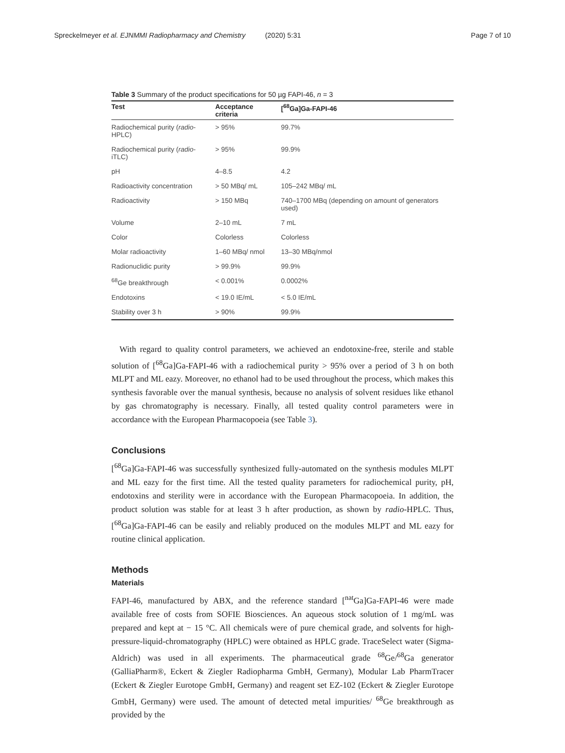Spreckelmeyer et al. EJNMMI Radiopharmacy and Chemistry (2020) 5:31 Page 7 of 10
Table 3 Summary of the product specifications for 50 µg FAPI-46, n = 3
| Test | Acceptance criteria | [<sup>68</sup>Ga]Ga-FAPI-46 |
| --- | --- | --- |
| Radiochemical purity ( radio - HPLC) | > 95% | 99.7% |
| Radiochemical purity ( radio - iTLC) | > 95% | 99.9% |
| pH | 4–8.5 | 4.2 |
| Radioactivity concentration | > 50 MBq/ mL | 105–242 MBq/ mL |
| Radioactivity | > 150 MBq | 740–1700 MBq (depending on amount of generators used) |
| Volume | 2–10 mL | 7 mL |
| Color | Colorless | Colorless |
| Molar radioactivity | 1–60 MBq/ nmol | 13–30 MBq/nmol |
| Radionuclidic purity | > 99.9% | 99.9% |
| <sup>68</sup>Ge breakthrough | < 0.001% | 0.0002% |
| Endotoxins | < 19.0 IE/mL | < 5.0 IE/mL |
| Stability over 3 h | > 90% | 99.9% |
With regard to quality control parameters, we achieved an endotoxine-free, sterile and stable solution of [<sup>68</sup>Ga]Ga-FAPI-46 with a radiochemical purity > 95% over a period of 3 h on both MLPT and ML eazy. Moreover, no ethanol had to be used throughout the process, which makes this synthesis favorable over the manual synthesis, because no analysis of solvent residues like ethanol by gas chromatography is necessary. Finally, all tested quality control parameters were in accordance with the European Pharmacopoeia (see Table 3).
Conclusions
[<sup>68</sup>Ga]Ga-FAPI-46 was successfully synthesized fully-automated on the synthesis modules MLPT and ML eazy for the first time. All the tested quality parameters for radiochemical purity, pH, endotoxins and sterility were in accordance with the European Pharmacopoeia. In addition, the product solution was stable for at least 3 h after production, as shown by radio-HPLC. Thus, [<sup>68</sup>Ga]Ga-FAPI-46 can be easily and reliably produced on the modules MLPT and ML eazy for routine clinical application.
Methods
Materials
FAPI-46, manufactured by ABX, and the reference standard [<sup>nat</sup>Ga]Ga-FAPI-46 were made available free of costs from SOFIE Biosciences. An aqueous stock solution of 1 mg/mL was prepared and kept at − 15 °C. All chemicals were of pure chemical grade, and solvents for high-pressure-liquid-chromatography (HPLC) were obtained as HPLC grade. TraceSelect water (Sigma-Aldrich) was used in all experiments. The pharmaceutical grade <sup>68</sup>Ge/<sup>68</sup>Ga generator (GalliaPharm®, Eckert & Ziegler Radiopharma GmbH, Germany), Modular Lab PharmTracer (Eckert & Ziegler Eurotope GmbH, Germany) and reagent set EZ-102 (Eckert & Ziegler Eurotope GmbH, Germany) were used. The amount of detected metal impurities/ <sup>68</sup>Ge breakthrough as provided by the